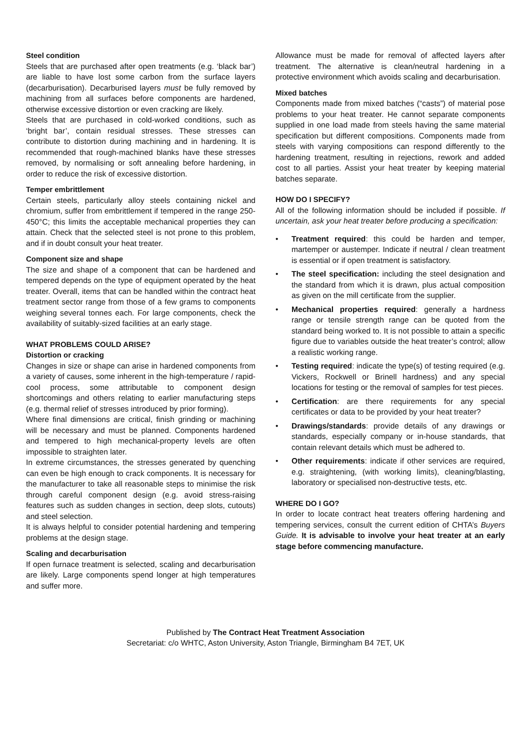Steel condition
Steels that are purchased after open treatments (e.g. ‘black bar’) are liable to have lost some carbon from the surface layers (decarburisation). Decarburised layers must be fully removed by machining from all surfaces before components are hardened, otherwise excessive distortion or even cracking are likely.
Steels that are purchased in cold-worked conditions, such as ‘bright bar’, contain residual stresses. These stresses can contribute to distortion during machining and in hardening. It is recommended that rough-machined blanks have these stresses removed, by normalising or soft annealing before hardening, in order to reduce the risk of excessive distortion.
Temper embrittlement
Certain steels, particularly alloy steels containing nickel and chromium, suffer from embrittlement if tempered in the range 250-450°C; this limits the acceptable mechanical properties they can attain. Check that the selected steel is not prone to this problem, and if in doubt consult your heat treater.
Component size and shape
The size and shape of a component that can be hardened and tempered depends on the type of equipment operated by the heat treater. Overall, items that can be handled within the contract heat treatment sector range from those of a few grams to components weighing several tonnes each. For large components, check the availability of suitably-sized facilities at an early stage.
WHAT PROBLEMS COULD ARISE?
Distortion or cracking
Changes in size or shape can arise in hardened components from a variety of causes, some inherent in the high-temperature / rapid-cool process, some attributable to component design shortcomings and others relating to earlier manufacturing steps (e.g. thermal relief of stresses introduced by prior forming).
Where final dimensions are critical, finish grinding or machining will be necessary and must be planned. Components hardened and tempered to high mechanical-property levels are often impossible to straighten later.
In extreme circumstances, the stresses generated by quenching can even be high enough to crack components. It is necessary for the manufacturer to take all reasonable steps to minimise the risk through careful component design (e.g. avoid stress-raising features such as sudden changes in section, deep slots, cutouts) and steel selection.
It is always helpful to consider potential hardening and tempering problems at the design stage.
Scaling and decarburisation
If open furnace treatment is selected, scaling and decarburisation are likely. Large components spend longer at high temperatures and suffer more.
Allowance must be made for removal of affected layers after treatment. The alternative is clean/neutral hardening in a protective environment which avoids scaling and decarburisation.
Mixed batches
Components made from mixed batches (“casts”) of material pose problems to your heat treater. He cannot separate components supplied in one load made from steels having the same material specification but different compositions. Components made from steels with varying compositions can respond differently to the hardening treatment, resulting in rejections, rework and added cost to all parties. Assist your heat treater by keeping material batches separate.
HOW DO I SPECIFY?
All of the following information should be included if possible. If uncertain, ask your heat treater before producing a specification:
• Treatment required: this could be harden and temper, martemper or austemper. Indicate if neutral / clean treatment is essential or if open treatment is satisfactory.
• The steel specification: including the steel designation and the standard from which it is drawn, plus actual composition as given on the mill certificate from the supplier.
• Mechanical properties required: generally a hardness range or tensile strength range can be quoted from the standard being worked to. It is not possible to attain a specific figure due to variables outside the heat treater’s control; allow a realistic working range.
• Testing required: indicate the type(s) of testing required (e.g. Vickers, Rockwell or Brinell hardness) and any special locations for testing or the removal of samples for test pieces.
• Certification: are there requirements for any special certificates or data to be provided by your heat treater?
• Drawings/standards: provide details of any drawings or standards, especially company or in-house standards, that contain relevant details which must be adhered to.
• Other requirements: indicate if other services are required, e.g. straightening, (with working limits), cleaning/blasting, laboratory or specialised non-destructive tests, etc.
WHERE DO I GO?
In order to locate contract heat treaters offering hardening and tempering services, consult the current edition of CHTA’s Buyers Guide. It is advisable to involve your heat treater at an early stage before commencing manufacture.
Published by The Contract Heat Treatment Association
Secretariat: c/o WHTC, Aston University, Aston Triangle, Birmingham B4 7ET, UK